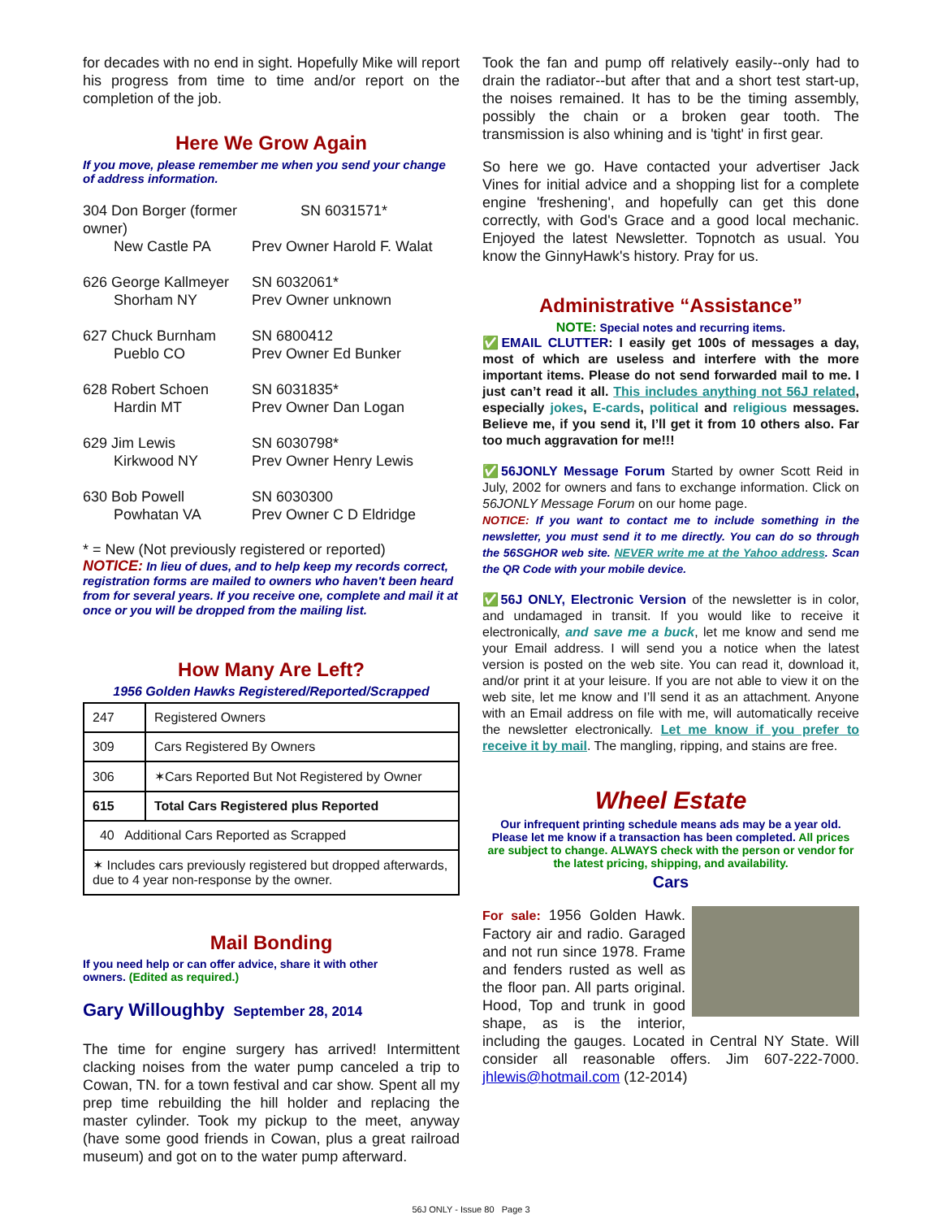for decades with no end in sight. Hopefully Mike will report his progress from time to time and/or report on the completion of the job.
Here We Grow Again
If you move, please remember me when you send your change of address information.
304 Don Borger (former owner) SN 6031571* New Castle PA Prev Owner Harold F. Walat
626 George Kallmeyer SN 6032061* Shorham NY Prev Owner unknown
627 Chuck Burnham SN 6800412 Pueblo CO Prev Owner Ed Bunker
628 Robert Schoen SN 6031835* Hardin MT Prev Owner Dan Logan
629 Jim Lewis SN 6030798* Kirkwood NY Prev Owner Henry Lewis
630 Bob Powell SN 6030300 Powhatan VA Prev Owner C D Eldridge
* = New (Not previously registered or reported)
NOTICE: In lieu of dues, and to help keep my records correct, registration forms are mailed to owners who haven't been heard from for several years. If you receive one, complete and mail it at once or you will be dropped from the mailing list.
How Many Are Left?
1956 Golden Hawks Registered/Reported/Scrapped
| 247 | Registered Owners |
| 309 | Cars Registered By Owners |
| 306 | ✶Cars Reported But Not Registered by Owner |
| 615 | Total Cars Registered plus Reported |
| 40 Additional Cars Reported as Scrapped | |
| ✶ Includes cars previously registered but dropped afterwards, due to 4 year non-response by the owner. | |
Mail Bonding
If you need help or can offer advice, share it with other owners. (Edited as required.)
Gary Willoughby September 28, 2014
The time for engine surgery has arrived! Intermittent clacking noises from the water pump canceled a trip to Cowan, TN. for a town festival and car show. Spent all my prep time rebuilding the hill holder and replacing the master cylinder. Took my pickup to the meet, anyway (have some good friends in Cowan, plus a great railroad museum) and got on to the water pump afterward.
Took the fan and pump off relatively easily--only had to drain the radiator--but after that and a short test start-up, the noises remained. It has to be the timing assembly, possibly the chain or a broken gear tooth. The transmission is also whining and is 'tight' in first gear.
So here we go. Have contacted your advertiser Jack Vines for initial advice and a shopping list for a complete engine 'freshening', and hopefully can get this done correctly, with God's Grace and a good local mechanic. Enjoyed the latest Newsletter. Topnotch as usual. You know the GinnyHawk's history. Pray for us.
Administrative “Assistance”
NOTE: Special notes and recurring items.
✅EMAIL CLUTTER: I easily get 100s of messages a day, most of which are useless and interfere with the more important items. Please do not send forwarded mail to me. I just can’t read it all. This includes anything not 56J related, especially jokes, E-cards, political and religious messages. Believe me, if you send it, I’ll get it from 10 others also. Far too much aggravation for me!!!
✅56JONLY Message Forum Started by owner Scott Reid in July, 2002 for owners and fans to exchange information. Click on 56JONLY Message Forum on our home page.
NOTICE: If you want to contact me to include something in the newsletter, you must send it to me directly. You can do so through the 56SGHOR web site. NEVER write me at the Yahoo address. Scan the QR Code with your mobile device.
✅56J ONLY, Electronic Version of the newsletter is in color, and undamaged in transit. If you would like to receive it electronically, and save me a buck, let me know and send me your Email address. I will send you a notice when the latest version is posted on the web site. You can read it, download it, and/or print it at your leisure. If you are not able to view it on the web site, let me know and I’ll send it as an attachment. Anyone with an Email address on file with me, will automatically receive the newsletter electronically. Let me know if you prefer to receive it by mail. The mangling, ripping, and stains are free.
Wheel Estate
Our infrequent printing schedule means ads may be a year old. Please let me know if a transaction has been completed. All prices are subject to change. ALWAYS check with the person or vendor for the latest pricing, shipping, and availability.
Cars
For sale: 1956 Golden Hawk. Factory air and radio. Garaged and not run since 1978. Frame and fenders rusted as well as the floor pan. All parts original. Hood, Top and trunk in good shape, as is the interior, including the gauges. Located in Central NY State. Will consider all reasonable offers. Jim 607-222-7000. jhlewis@hotmail.com (12-2014)
56J ONLY - Issue 80 Page 3